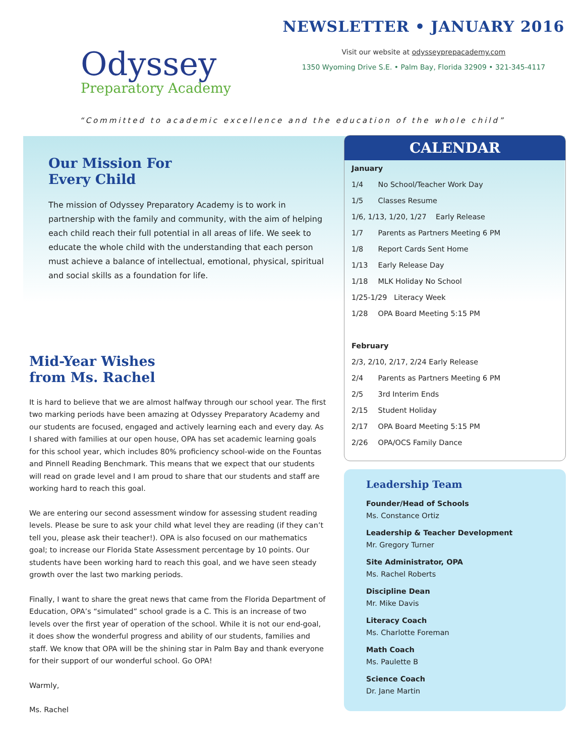Odyssey
Preparatory Academy
NEWSLETTER • JANUARY 2016
Visit our website at odysseyprepacademy.com
1350 Wyoming Drive S.E. • Palm Bay, Florida 32909 • 321-345-4117
“Committed to academic excellence and the education of the whole child”
Our Mission For
Every Child
The mission of Odyssey Preparatory Academy is to work in partnership with the family and community, with the aim of helping each child reach their full potential in all areas of life. We seek to educate the whole child with the understanding that each person must achieve a balance of intellectual, emotional, physical, spiritual and social skills as a foundation for life.
Mid-Year Wishes
from Ms. Rachel
It is hard to believe that we are almost halfway through our school year. The first two marking periods have been amazing at Odyssey Preparatory Academy and our students are focused, engaged and actively learning each and every day. As I shared with families at our open house, OPA has set academic learning goals for this school year, which includes 80% proficiency school-wide on the Fountas and Pinnell Reading Benchmark. This means that we expect that our students will read on grade level and I am proud to share that our students and staff are working hard to reach this goal.
We are entering our second assessment window for assessing student reading levels. Please be sure to ask your child what level they are reading (if they can’t tell you, please ask their teacher!). OPA is also focused on our mathematics goal; to increase our Florida State Assessment percentage by 10 points. Our students have been working hard to reach this goal, and we have seen steady growth over the last two marking periods.
Finally, I want to share the great news that came from the Florida Department of Education, OPA’s “simulated” school grade is a C. This is an increase of two levels over the first year of operation of the school. While it is not our end-goal, it does show the wonderful progress and ability of our students, families and staff. We know that OPA will be the shining star in Palm Bay and thank everyone for their support of our wonderful school. Go OPA!
Warmly,
Ms. Rachel
CALENDAR
| January | |
| --- | --- |
| 1/4 | No School/Teacher Work Day |
| 1/5 | Classes Resume |
| 1/6, 1/13, 1/20, 1/27 Early Release | |
| 1/7 | Parents as Partners Meeting 6 PM |
| 1/8 | Report Cards Sent Home |
| 1/13 | Early Release Day |
| 1/18 | MLK Holiday No School |
| 1/25-1/29 Literacy Week | |
| 1/28 | OPA Board Meeting 5:15 PM |
| February | |
| 2/3, 2/10, 2/17, 2/24 Early Release | |
| 2/4 | Parents as Partners Meeting 6 PM |
| 2/5 | 3rd Interim Ends |
| 2/15 | Student Holiday |
| 2/17 | OPA Board Meeting 5:15 PM |
| 2/26 | OPA/OCS Family Dance |
Leadership Team
Founder/Head of Schools
Ms. Constance Ortiz
Leadership & Teacher Development
Mr. Gregory Turner
Site Administrator, OPA
Ms. Rachel Roberts
Discipline Dean
Mr. Mike Davis
Literacy Coach
Ms. Charlotte Foreman
Math Coach
Ms. Paulette B
Science Coach
Dr. Jane Martin